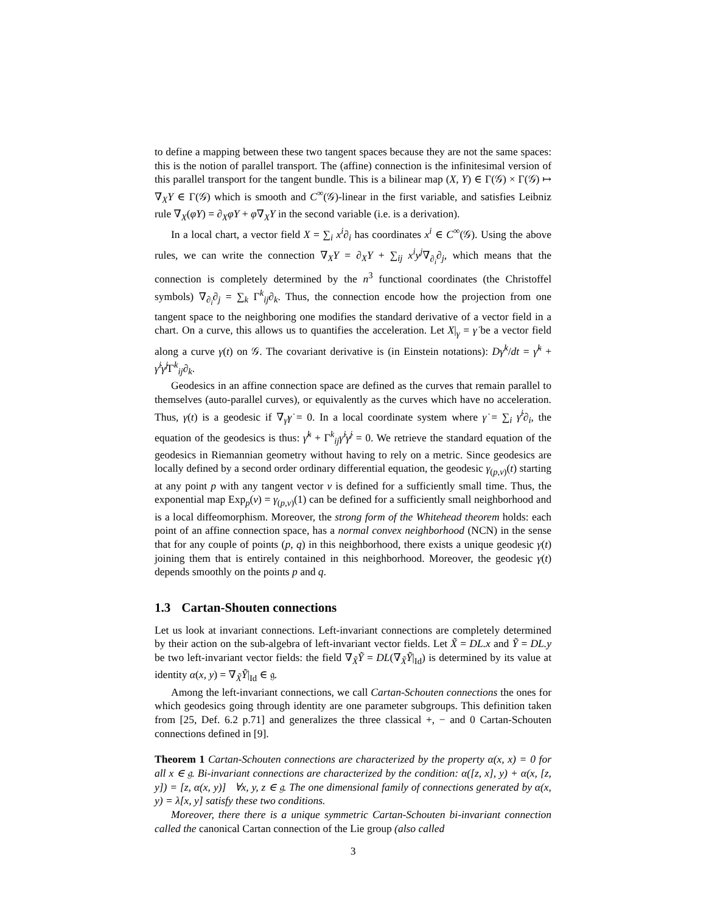to define a mapping between these two tangent spaces because they are not the same spaces: this is the notion of parallel transport. The (affine) connection is the infinitesimal version of this parallel transport for the tangent bundle. This is a bilinear map (X, Y) ∈ Γ(𝒢) × Γ(𝒢) ↦ ∇<sub>X</sub>Y ∈ Γ(𝒢) which is smooth and C<sup>∞</sup>(𝒢)-linear in the first variable, and satisfies Leibniz rule ∇<sub>X</sub>(φY) = ∂<sub>X</sub>φY + φ∇<sub>X</sub>Y in the second variable (i.e. is a derivation).
In a local chart, a vector field X = ∑<sub>i</sub> x<sup>i</sup>∂<sub>i</sub> has coordinates x<sup>i</sup> ∈ C<sup>∞</sup>(𝒢). Using the above rules, we can write the connection ∇<sub>X</sub>Y = ∂<sub>X</sub>Y + ∑<sub>ij</sub> x<sup>i</sup>y<sup>j</sup>∇<sub>∂<sub>i</sub></sub>∂<sub>j</sub>, which means that the connection is completely determined by the n<sup>3</sup> functional coordinates (the Christoffel symbols) ∇<sub>∂<sub>i</sub></sub>∂<sub>j</sub> = ∑<sub>k</sub> Γ<sup>k</sup><sub>ij</sub>∂<sub>k</sub>. Thus, the connection encode how the projection from one tangent space to the neighboring one modifies the standard derivative of a vector field in a chart. On a curve, this allows us to quantifies the acceleration. Let X|<sub>γ</sub> = γ̇ be a vector field along a curve γ(t) on 𝒢. The covariant derivative is (in Einstein notations): Dγ̇<sup>k</sup>/dt = γ̈<sup>k</sup> + γ̇<sup>i</sup>γ̇<sup>j</sup> Γ<sup>k</sup><sub>ij</sub>∂<sub>k</sub>.
Geodesics in an affine connection space are defined as the curves that remain parallel to themselves (auto-parallel curves), or equivalently as the curves which have no acceleration. Thus, γ(t) is a geodesic if ∇<sub>γ̇</sub>γ̇ = 0. In a local coordinate system where γ̇ = ∑<sub>i</sub> γ̇<sup>i</sup>∂<sub>i</sub>, the equation of the geodesics is thus: γ̈<sup>k</sup> + Γ<sup>k</sup><sub>ij</sub>γ̇<sup>i</sup>γ̇<sup>j</sup> = 0. We retrieve the standard equation of the geodesics in Riemannian geometry without having to rely on a metric. Since geodesics are locally defined by a second order ordinary differential equation, the geodesic γ<sub>(p,v)</sub>(t) starting at any point p with any tangent vector v is defined for a sufficiently small time. Thus, the exponential map Exp<sub>p</sub>(v) = γ<sub>(p,v)</sub>(1) can be defined for a sufficiently small neighborhood and is a local diffeomorphism. Moreover, the strong form of the Whitehead theorem holds: each point of an affine connection space, has a normal convex neighborhood (NCN) in the sense that for any couple of points (p, q) in this neighborhood, there exists a unique geodesic γ(t) joining them that is entirely contained in this neighborhood. Moreover, the geodesic γ(t) depends smoothly on the points p and q.
1.3 Cartan-Shouten connections
Let us look at invariant connections. Left-invariant connections are completely determined by their action on the sub-algebra of left-invariant vector fields. Let X̃ = DL.x and Ỹ = DL.y be two left-invariant vector fields: the field ∇<sub>X̃</sub>Ỹ = DL(∇<sub>X̃</sub>Ỹ|<sub>Id</sub>) is determined by its value at identity α(x, y) = ∇<sub>X̃</sub>Ỹ|<sub>Id</sub> ∈ 𝔤.
Among the left-invariant connections, we call Cartan-Schouten connections the ones for which geodesics going through identity are one parameter subgroups. This definition taken from [25, Def. 6.2 p.71] and generalizes the three classical +, − and 0 Cartan-Schouten connections defined in [9].
Theorem 1 Cartan-Schouten connections are characterized by the property α(x, x) = 0 for all x ∈ 𝔤. Bi-invariant connections are characterized by the condition: α([z, x], y) + α(x, [z, y]) = [z, α(x, y)] ∀x, y, z ∈ 𝔤. The one dimensional family of connections generated by α(x, y) = λ[x, y] satisfy these two conditions.
Moreover, there there is a unique symmetric Cartan-Schouten bi-invariant connection called the canonical Cartan connection of the Lie group (also called
3